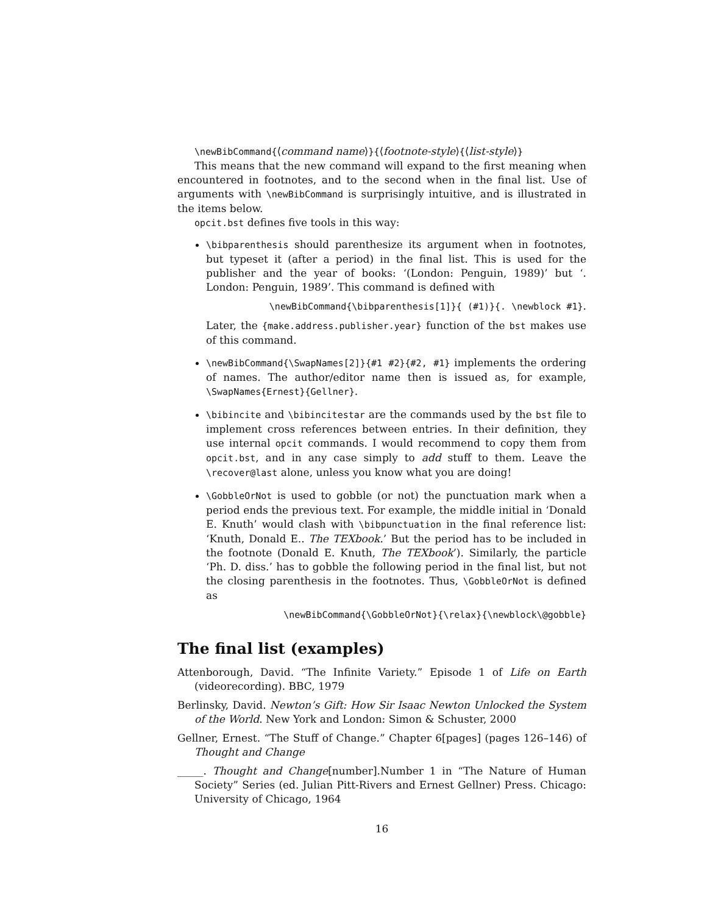\newBibCommand{⟨command name⟩}{⟨footnote-style⟩{⟨list-style⟩}
This means that the new command will expand to the first meaning when encountered in footnotes, and to the second when in the final list. Use of arguments with \newBibCommand is surprisingly intuitive, and is illustrated in the items below.
opcit.bst defines five tools in this way:
\bibparenthesis should parenthesize its argument when in footnotes, but typeset it (after a period) in the final list. This is used for the publisher and the year of books: ‘(London: Penguin, 1989)’ but ‘. London: Penguin, 1989’. This command is defined with
\newBibCommand{\bibparenthesis[1]}{ (#1)}{. \newblock #1}.
Later, the {make.address.publisher.year} function of the bst makes use of this command.
\newBibCommand{\SwapNames[2]}{#1 #2}{#2, #1} implements the ordering of names. The author/editor name then is issued as, for example, \SwapNames{Ernest}{Gellner}.
\bibincite and \bibincitestar are the commands used by the bst file to implement cross references between entries. In their definition, they use internal opcit commands. I would recommend to copy them from opcit.bst, and in any case simply to add stuff to them. Leave the \recover@last alone, unless you know what you are doing!
\GobbleOrNot is used to gobble (or not) the punctuation mark when a period ends the previous text. For example, the middle initial in ‘Donald E. Knuth’ would clash with \bibpunctuation in the final reference list: ‘Knuth, Donald E.. The TEXbook.’ But the period has to be included in the footnote (Donald E. Knuth, The TEXbook’). Similarly, the particle ‘Ph. D. diss.’ has to gobble the following period in the final list, but not the closing parenthesis in the footnotes. Thus, \GobbleOrNot is defined as
\newBibCommand{\GobbleOrNot}{\relax}{\newblock\@gobble}
The final list (examples)
Attenborough, David. “The Infinite Variety.” Episode 1 of Life on Earth (videorecording). BBC, 1979
Berlinsky, David. Newton’s Gift: How Sir Isaac Newton Unlocked the System of the World. New York and London: Simon & Schuster, 2000
Gellner, Ernest. “The Stuff of Change.” Chapter 6[pages] (pages 126–146) of Thought and Change
_____. Thought and Change[number].Number 1 in “The Nature of Human Society” Series (ed. Julian Pitt-Rivers and Ernest Gellner) Press. Chicago: University of Chicago, 1964
16